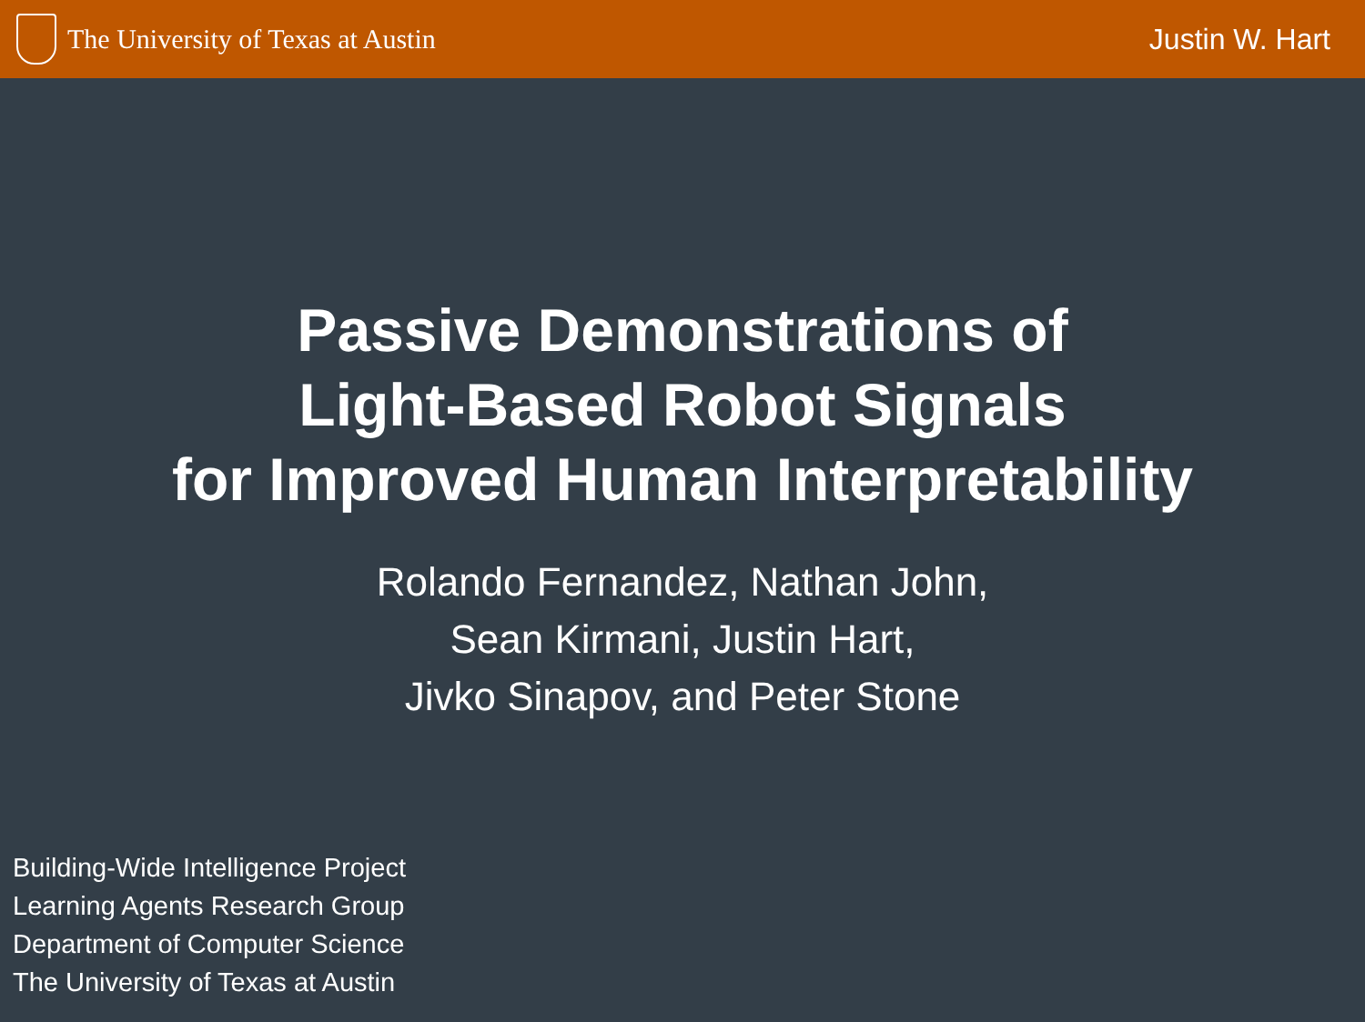The University of Texas at Austin
Justin W. Hart
Passive Demonstrations of
Light-Based Robot Signals
for Improved Human Interpretability
Rolando Fernandez, Nathan John,
Sean Kirmani, Justin Hart,
Jivko Sinapov, and Peter Stone
Building-Wide Intelligence Project
Learning Agents Research Group
Department of Computer Science
The University of Texas at Austin